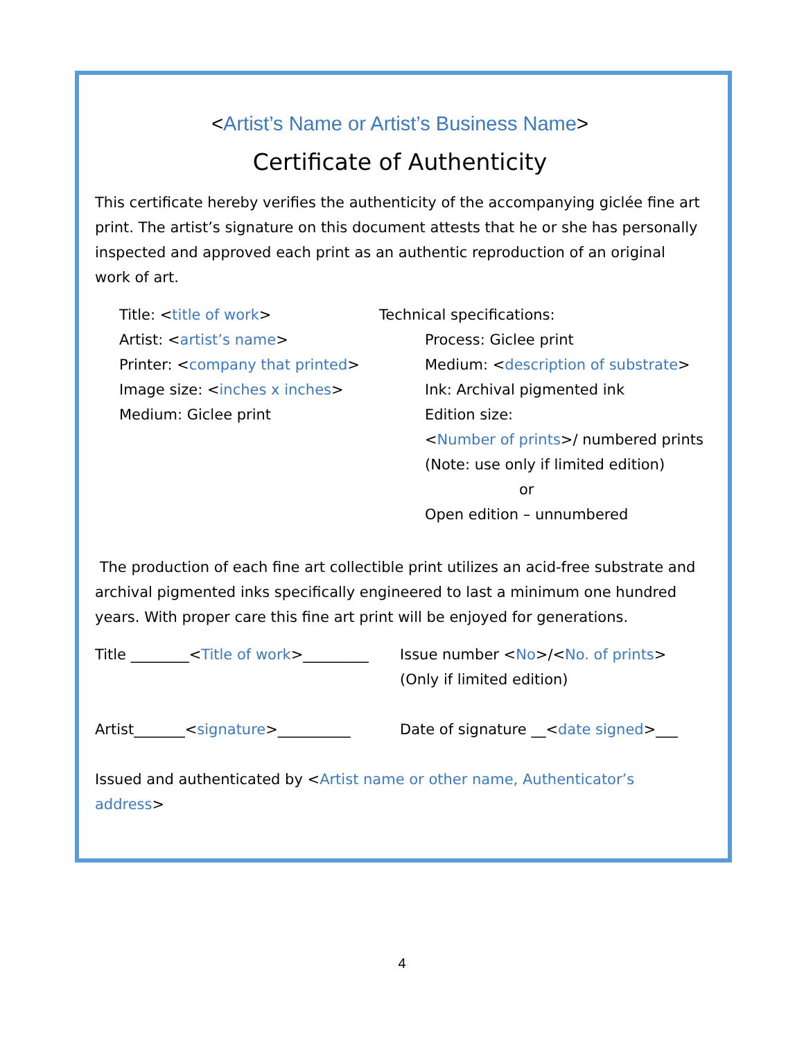<Artist’s Name or Artist’s Business Name>
Certificate of Authenticity
This certificate hereby verifies the authenticity of the accompanying giclée fine art print. The artist’s signature on this document attests that he or she has personally inspected and approved each print as an authentic reproduction of an original work of art.
Title: <title of work>
Artist: <artist’s name>
Printer: <company that printed>
Image size: <inches x inches>
Medium: Giclee print
Technical specifications:
Process: Giclee print
Medium: <description of substrate>
Ink: Archival pigmented ink
Edition size:
<Number of prints>/ numbered prints
(Note: use only if limited edition)
or
Open edition – unnumbered
The production of each fine art collectible print utilizes an acid-free substrate and archival pigmented inks specifically engineered to last a minimum one hundred years. With proper care this fine art print will be enjoyed for generations.
Title ________<Title of work>_________
Issue number <No>/<No. of prints>
(Only if limited edition)
Artist_______<signature>__________ Date of signature __<date signed>___
Issued and authenticated by <Artist name or other name, Authenticator’s address>
4